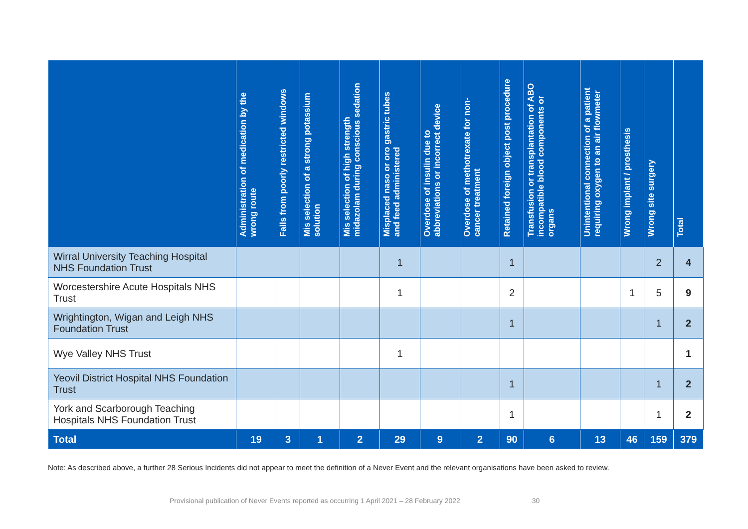| | Administration of medication by the wrong route | Falls from poorly restricted windows | Mis selection of a strong potassium solution | Mis selection of high strength midazolam during conscious sedation | Misplaced naso or oro gastric tubes and feed administered | Overdose of insulin due to abbreviations or incorrect device | Overdose of methotrexate for non-cancer treatment | Retained foreign object post procedure | Transfusion or transplantation of ABO incompatible blood components or organs | Unintentional connection of a patient requiring oxygen to an air flowmeter | Wrong implant / prosthesis | Wrong site surgery | Total |
| --- | --- | --- | --- | --- | --- | --- | --- | --- | --- | --- | --- | --- | --- |
| Wirral University Teaching Hospital NHS Foundation Trust | | | | | 1 | | | 1 | | | | 2 | 4 |
| Worcestershire Acute Hospitals NHS Trust | | | | | 1 | | | 2 | | | 1 | 5 | 9 |
| Wrightington, Wigan and Leigh NHS Foundation Trust | | | | | | | | 1 | | | | 1 | 2 |
| Wye Valley NHS Trust | | | | | 1 | | | | | | | | 1 |
| Yeovil District Hospital NHS Foundation Trust | | | | | | | | 1 | | | | 1 | 2 |
| York and Scarborough Teaching Hospitals NHS Foundation Trust | | | | | | | | 1 | | | | 1 | 2 |
| Total | 19 | 3 | 1 | 2 | 29 | 9 | 2 | 90 | 6 | 13 | 46 | 159 | 379 |
Note: As described above, a further 28 Serious Incidents did not appear to meet the definition of a Never Event and the relevant organisations have been asked to review.
Provisional publication of Never Events reported as occurring 1 April 2021 – 28 February 2022 30